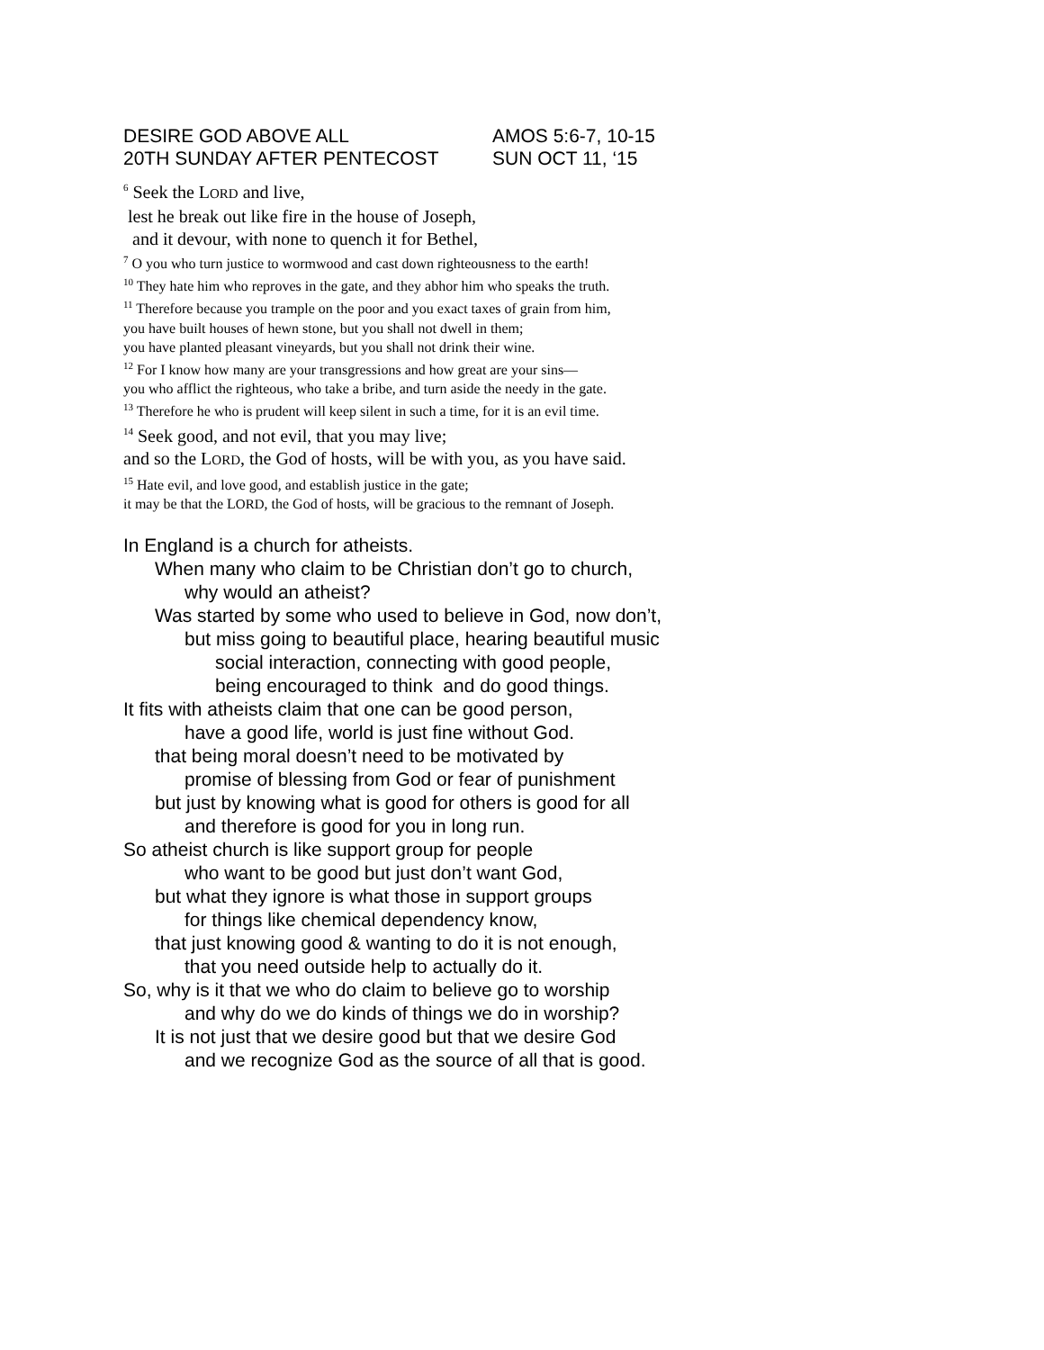DESIRE GOD ABOVE ALL AMOS 5:6-7, 10-15
20TH SUNDAY AFTER PENTECOST SUN OCT 11, ‘15
<sup>6</sup> Seek the LORD and live,
lest he break out like fire in the house of Joseph,
and it devour, with none to quench it for Bethel,
<sup>7</sup> O you who turn justice to wormwood and cast down righteousness to the earth!
<sup>10</sup> They hate him who reproves in the gate, and they abhor him who speaks the truth.
<sup>11</sup> Therefore because you trample on the poor and you exact taxes of grain from him,
you have built houses of hewn stone, but you shall not dwell in them;
you have planted pleasant vineyards, but you shall not drink their wine.
<sup>12</sup> For I know how many are your transgressions and how great are your sins—
you who afflict the righteous, who take a bribe, and turn aside the needy in the gate.
<sup>13</sup> Therefore he who is prudent will keep silent in such a time, for it is an evil time.
<sup>14</sup> Seek good, and not evil, that you may live;
and so the LORD, the God of hosts, will be with you, as you have said.
<sup>15</sup> Hate evil, and love good, and establish justice in the gate;
it may be that the LORD, the God of hosts, will be gracious to the remnant of Joseph.
In England is a church for atheists.
When many who claim to be Christian don’t go to church,
why would an atheist?
Was started by some who used to believe in God, now don’t,
but miss going to beautiful place, hearing beautiful music
social interaction, connecting with good people,
being encouraged to think and do good things.
It fits with atheists claim that one can be good person,
have a good life, world is just fine without God.
that being moral doesn’t need to be motivated by
promise of blessing from God or fear of punishment
but just by knowing what is good for others is good for all
and therefore is good for you in long run.
So atheist church is like support group for people
who want to be good but just don’t want God,
but what they ignore is what those in support groups
for things like chemical dependency know,
that just knowing good & wanting to do it is not enough,
that you need outside help to actually do it.
So, why is it that we who do claim to believe go to worship
and why do we do kinds of things we do in worship?
It is not just that we desire good but that we desire God
and we recognize God as the source of all that is good.